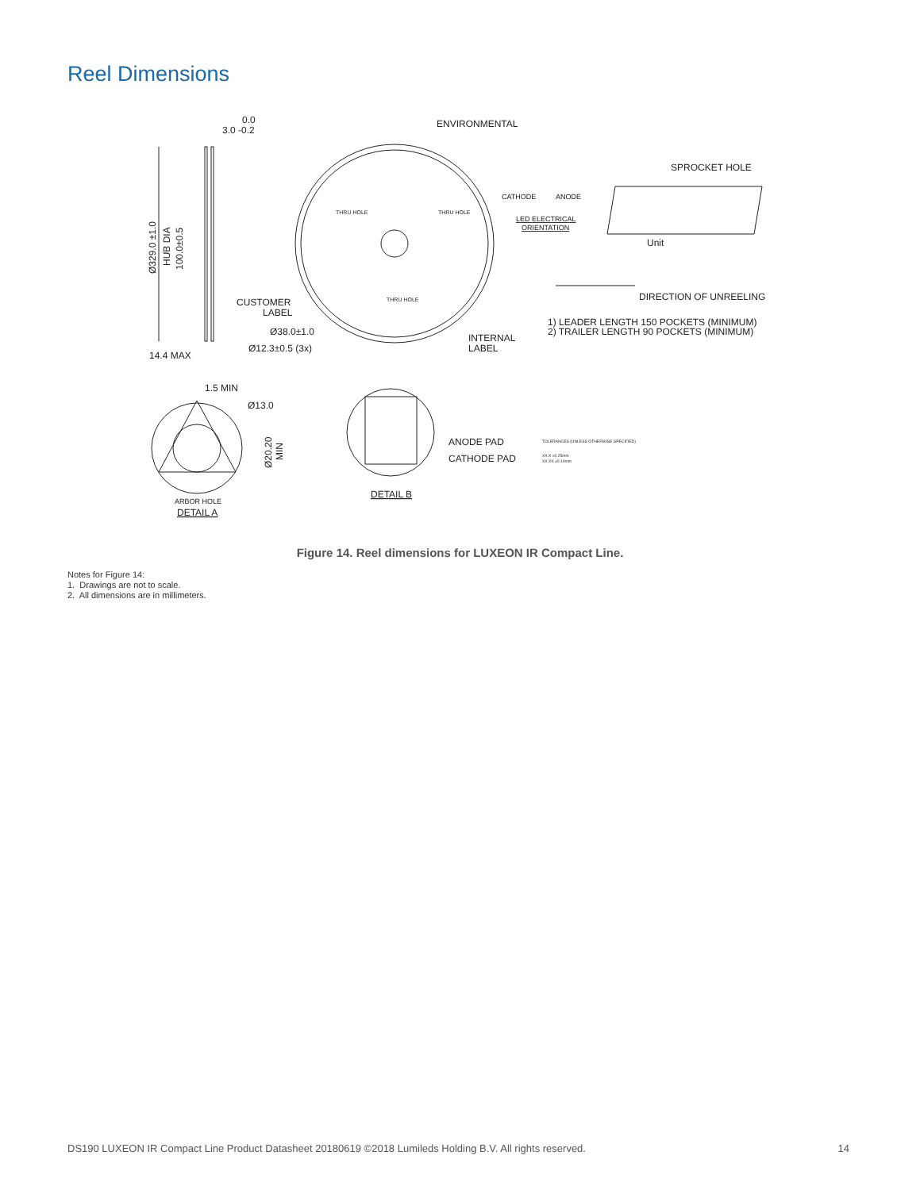Reel Dimensions
0.0
3.0 -0.2
14.4 MAX
ENVIRONMENTAL
SPROCKET HOLE
CATHODE
ANODE
LED ELECTRICAL
ORIENTATION
Unit
THRU HOLE
THRU HOLE
THRU HOLE
DIRECTION OF UNREELING
CUSTOMER
LABEL
Ø38.0±1.0
Ø12.3±0.5 (3x)
INTERNAL
LABEL
1) LEADER LENGTH 150 POCKETS (MINIMUM)
2) TRAILER LENGTH 90 POCKETS (MINIMUM)
Ø329.0 ±1.0
HUB DIA
100.0±0.5
1.5 MIN
Ø13.0
Ø20.20
MIN
ARBOR HOLE
DETAIL A
ANODE PAD
CATHODE PAD
DETAIL B
TOLERANCES (UNLESS OTHERWISE SPECIFIED)
XX.X ±0.25mm
XX.XX ±0.10mm
Figure 14. Reel dimensions for LUXEON IR Compact Line.
Notes for Figure 14:
1. Drawings are not to scale.
2. All dimensions are in millimeters.
DS190 LUXEON IR Compact Line Product Datasheet 20180619 ©2018 Lumileds Holding B.V. All rights reserved. 14